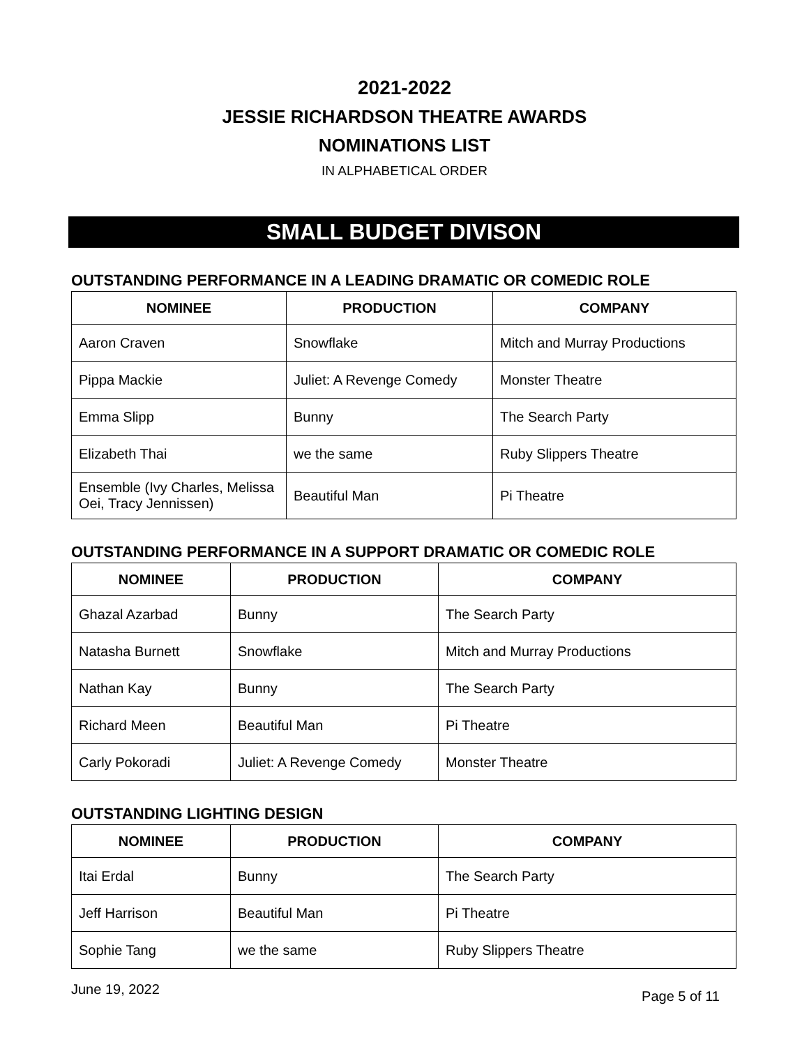2021-2022
JESSIE RICHARDSON THEATRE AWARDS
NOMINATIONS LIST
IN ALPHABETICAL ORDER
SMALL BUDGET DIVISON
OUTSTANDING PERFORMANCE IN A LEADING DRAMATIC OR COMEDIC ROLE
| NOMINEE | PRODUCTION | COMPANY |
| --- | --- | --- |
| Aaron Craven | Snowflake | Mitch and Murray Productions |
| Pippa Mackie | Juliet: A Revenge Comedy | Monster Theatre |
| Emma Slipp | Bunny | The Search Party |
| Elizabeth Thai | we the same | Ruby Slippers Theatre |
| Ensemble (Ivy Charles, Melissa Oei, Tracy Jennissen) | Beautiful Man | Pi Theatre |
OUTSTANDING PERFORMANCE IN A SUPPORT DRAMATIC OR COMEDIC ROLE
| NOMINEE | PRODUCTION | COMPANY |
| --- | --- | --- |
| Ghazal Azarbad | Bunny | The Search Party |
| Natasha Burnett | Snowflake | Mitch and Murray Productions |
| Nathan Kay | Bunny | The Search Party |
| Richard Meen | Beautiful Man | Pi Theatre |
| Carly Pokoradi | Juliet: A Revenge Comedy | Monster Theatre |
OUTSTANDING LIGHTING DESIGN
| NOMINEE | PRODUCTION | COMPANY |
| --- | --- | --- |
| Itai Erdal | Bunny | The Search Party |
| Jeff Harrison | Beautiful Man | Pi Theatre |
| Sophie Tang | we the same | Ruby Slippers Theatre |
June 19, 2022 Page 5 of 11